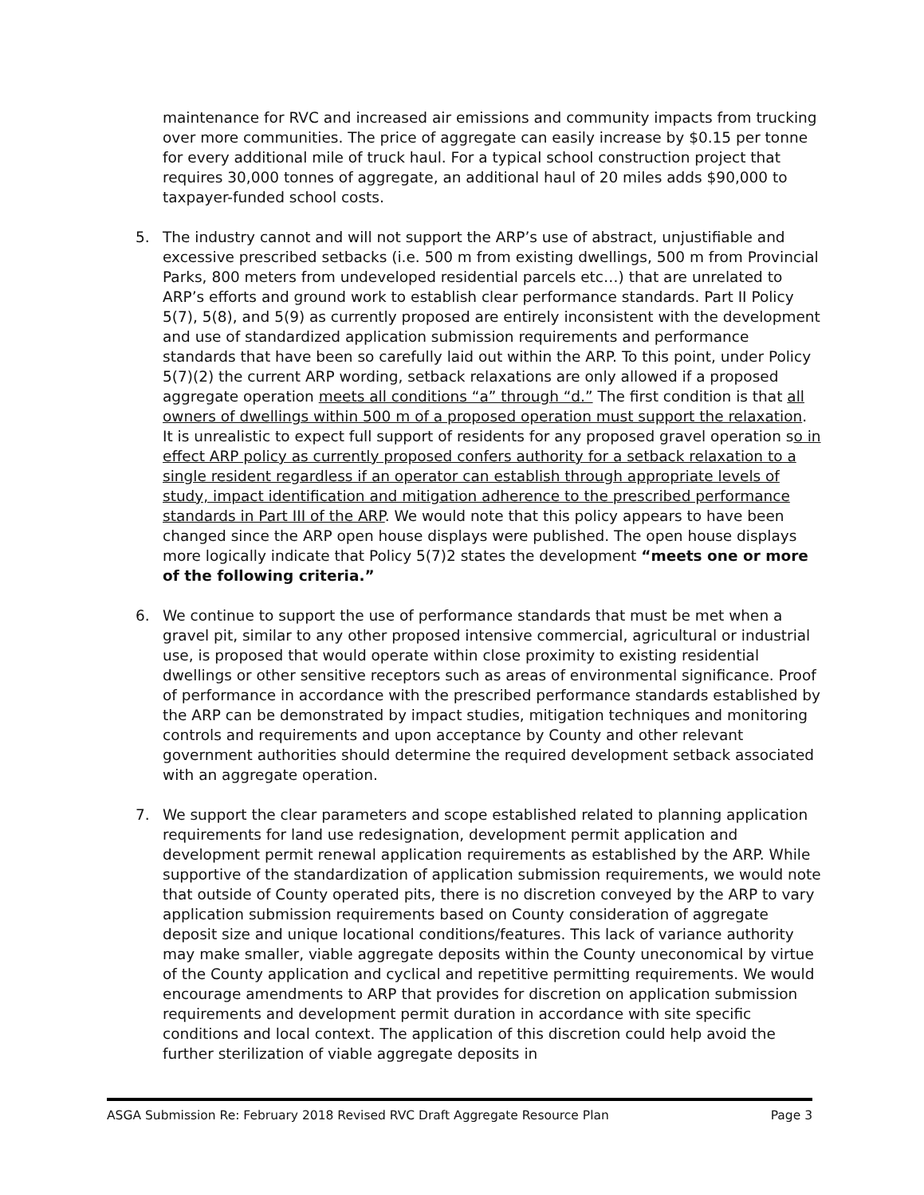maintenance for RVC and increased air emissions and community impacts from trucking over more communities. The price of aggregate can easily increase by $0.15 per tonne for every additional mile of truck haul. For a typical school construction project that requires 30,000 tonnes of aggregate, an additional haul of 20 miles adds $90,000 to taxpayer-funded school costs.
5. The industry cannot and will not support the ARP’s use of abstract, unjustifiable and excessive prescribed setbacks (i.e. 500 m from existing dwellings, 500 m from Provincial Parks, 800 meters from undeveloped residential parcels etc…) that are unrelated to ARP’s efforts and ground work to establish clear performance standards. Part II Policy 5(7), 5(8), and 5(9) as currently proposed are entirely inconsistent with the development and use of standardized application submission requirements and performance standards that have been so carefully laid out within the ARP. To this point, under Policy 5(7)(2) the current ARP wording, setback relaxations are only allowed if a proposed aggregate operation meets all conditions “a” through “d.” The first condition is that all owners of dwellings within 500 m of a proposed operation must support the relaxation. It is unrealistic to expect full support of residents for any proposed gravel operation so in effect ARP policy as currently proposed confers authority for a setback relaxation to a single resident regardless if an operator can establish through appropriate levels of study, impact identification and mitigation adherence to the prescribed performance standards in Part III of the ARP. We would note that this policy appears to have been changed since the ARP open house displays were published. The open house displays more logically indicate that Policy 5(7)2 states the development “meets one or more of the following criteria.”
6. We continue to support the use of performance standards that must be met when a gravel pit, similar to any other proposed intensive commercial, agricultural or industrial use, is proposed that would operate within close proximity to existing residential dwellings or other sensitive receptors such as areas of environmental significance. Proof of performance in accordance with the prescribed performance standards established by the ARP can be demonstrated by impact studies, mitigation techniques and monitoring controls and requirements and upon acceptance by County and other relevant government authorities should determine the required development setback associated with an aggregate operation.
7. We support the clear parameters and scope established related to planning application requirements for land use redesignation, development permit application and development permit renewal application requirements as established by the ARP. While supportive of the standardization of application submission requirements, we would note that outside of County operated pits, there is no discretion conveyed by the ARP to vary application submission requirements based on County consideration of aggregate deposit size and unique locational conditions/features. This lack of variance authority may make smaller, viable aggregate deposits within the County uneconomical by virtue of the County application and cyclical and repetitive permitting requirements. We would encourage amendments to ARP that provides for discretion on application submission requirements and development permit duration in accordance with site specific conditions and local context. The application of this discretion could help avoid the further sterilization of viable aggregate deposits in
ASGA Submission Re: February 2018 Revised RVC Draft Aggregate Resource Plan Page 3